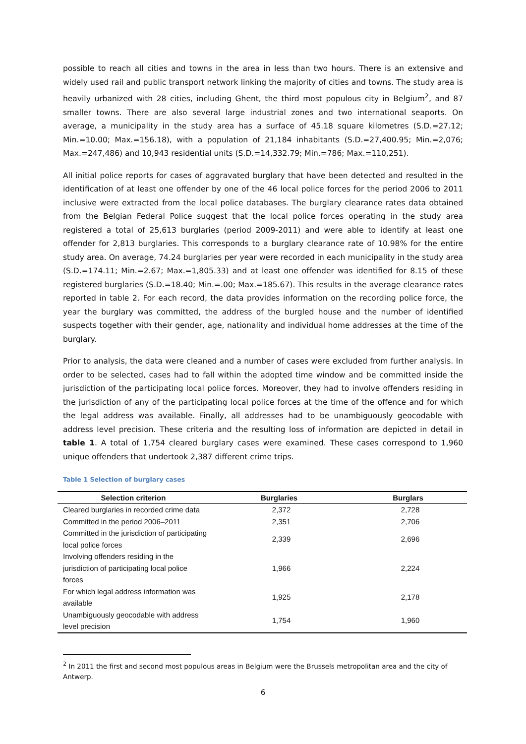possible to reach all cities and towns in the area in less than two hours. There is an extensive and widely used rail and public transport network linking the majority of cities and towns. The study area is heavily urbanized with 28 cities, including Ghent, the third most populous city in Belgium<sup>2</sup>, and 87 smaller towns. There are also several large industrial zones and two international seaports. On average, a municipality in the study area has a surface of 45.18 square kilometres (S.D.=27.12; Min.=10.00; Max.=156.18), with a population of 21,184 inhabitants (S.D.=27,400.95; Min.=2,076; Max.=247,486) and 10,943 residential units (S.D.=14,332.79; Min.=786; Max.=110,251).
All initial police reports for cases of aggravated burglary that have been detected and resulted in the identification of at least one offender by one of the 46 local police forces for the period 2006 to 2011 inclusive were extracted from the local police databases. The burglary clearance rates data obtained from the Belgian Federal Police suggest that the local police forces operating in the study area registered a total of 25,613 burglaries (period 2009-2011) and were able to identify at least one offender for 2,813 burglaries. This corresponds to a burglary clearance rate of 10.98% for the entire study area. On average, 74.24 burglaries per year were recorded in each municipality in the study area (S.D.=174.11; Min.=2.67; Max.=1,805.33) and at least one offender was identified for 8.15 of these registered burglaries (S.D.=18.40; Min.=.00; Max.=185.67). This results in the average clearance rates reported in table 2. For each record, the data provides information on the recording police force, the year the burglary was committed, the address of the burgled house and the number of identified suspects together with their gender, age, nationality and individual home addresses at the time of the burglary.
Prior to analysis, the data were cleaned and a number of cases were excluded from further analysis. In order to be selected, cases had to fall within the adopted time window and be committed inside the jurisdiction of the participating local police forces. Moreover, they had to involve offenders residing in the jurisdiction of any of the participating local police forces at the time of the offence and for which the legal address was available. Finally, all addresses had to be unambiguously geocodable with address level precision. These criteria and the resulting loss of information are depicted in detail in table 1. A total of 1,754 cleared burglary cases were examined. These cases correspond to 1,960 unique offenders that undertook 2,387 different crime trips.
Table 1 Selection of burglary cases
| Selection criterion | Burglaries | Burglars |
| --- | --- | --- |
| Cleared burglaries in recorded crime data | 2,372 | 2,728 |
| Committed in the period 2006–2011 | 2,351 | 2,706 |
| Committed in the jurisdiction of participating local police forces | 2,339 | 2,696 |
| Involving offenders residing in the jurisdiction of participating local police forces | 1,966 | 2,224 |
| For which legal address information was available | 1,925 | 2,178 |
| Unambiguously geocodable with address level precision | 1,754 | 1,960 |
<sup>2</sup> In 2011 the first and second most populous areas in Belgium were the Brussels metropolitan area and the city of Antwerp.
6